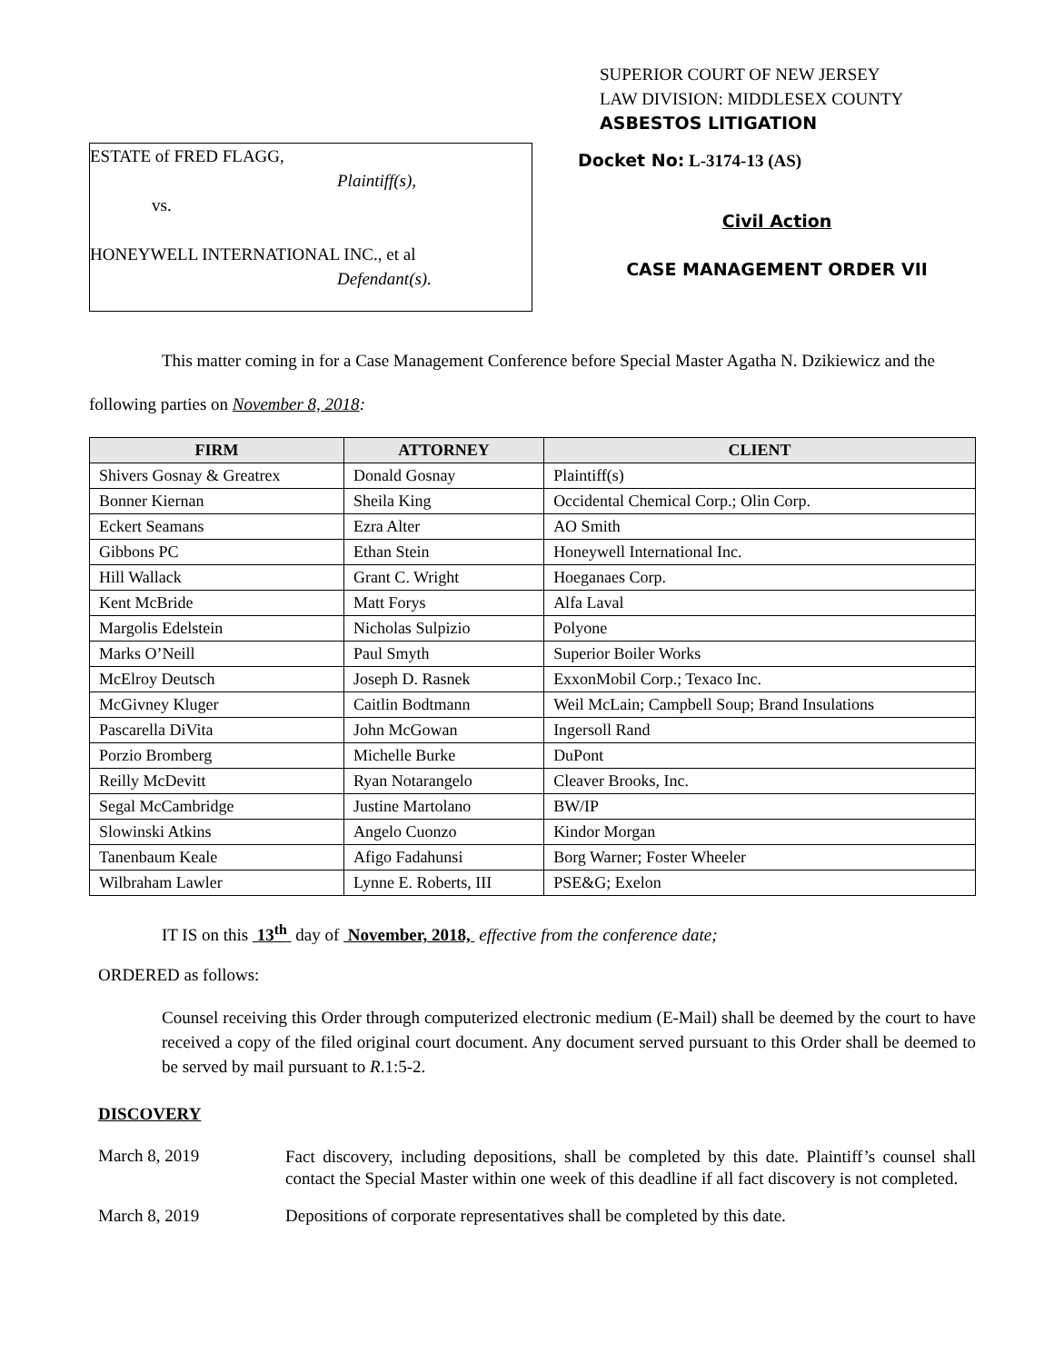SUPERIOR COURT OF NEW JERSEY
LAW DIVISION: MIDDLESEX COUNTY
ASBESTOS LITIGATION
ESTATE of FRED FLAGG,
Plaintiff(s),
vs.
HONEYWELL INTERNATIONAL INC., et al
Defendant(s).
Docket No: L-3174-13 (AS)
Civil Action
CASE MANAGEMENT ORDER VII
This matter coming in for a Case Management Conference before Special Master Agatha N. Dzikiewicz and the following parties on November 8, 2018:
| FIRM | ATTORNEY | CLIENT |
| --- | --- | --- |
| Shivers Gosnay & Greatrex | Donald Gosnay | Plaintiff(s) |
| Bonner Kiernan | Sheila King | Occidental Chemical Corp.; Olin Corp. |
| Eckert Seamans | Ezra Alter | AO Smith |
| Gibbons PC | Ethan Stein | Honeywell International Inc. |
| Hill Wallack | Grant C. Wright | Hoeganaes Corp. |
| Kent McBride | Matt Forys | Alfa Laval |
| Margolis Edelstein | Nicholas Sulpizio | Polyone |
| Marks O’Neill | Paul Smyth | Superior Boiler Works |
| McElroy Deutsch | Joseph D. Rasnek | ExxonMobil Corp.; Texaco Inc. |
| McGivney Kluger | Caitlin Bodtmann | Weil McLain; Campbell Soup; Brand Insulations |
| Pascarella DiVita | John McGowan | Ingersoll Rand |
| Porzio Bromberg | Michelle Burke | DuPont |
| Reilly McDevitt | Ryan Notarangelo | Cleaver Brooks, Inc. |
| Segal McCambridge | Justine Martolano | BW/IP |
| Slowinski Atkins | Angelo Cuonzo | Kindor Morgan |
| Tanenbaum Keale | Afigo Fadahunsi | Borg Warner; Foster Wheeler |
| Wilbraham Lawler | Lynne E. Roberts, III | PSE&G; Exelon |
IT IS on this 13<sup>th</sup> day of November, 2018, effective from the conference date;
ORDERED as follows:
Counsel receiving this Order through computerized electronic medium (E-Mail) shall be deemed by the court to have received a copy of the filed original court document. Any document served pursuant to this Order shall be deemed to be served by mail pursuant to R.1:5-2.
DISCOVERY
March 8, 2019
Fact discovery, including depositions, shall be completed by this date. Plaintiff’s counsel shall contact the Special Master within one week of this deadline if all fact discovery is not completed.
March 8, 2019 Depositions of corporate representatives shall be completed by this date.